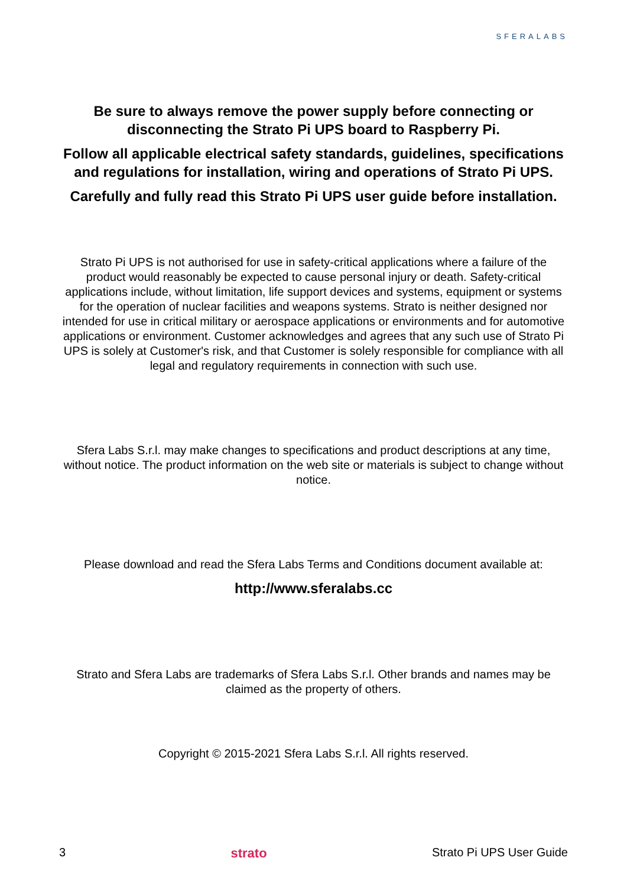SFERALABS
Be sure to always remove the power supply before connecting or disconnecting the Strato Pi UPS board to Raspberry Pi.
Follow all applicable electrical safety standards, guidelines, specifications and regulations for installation, wiring and operations of Strato Pi UPS.
Carefully and fully read this Strato Pi UPS user guide before installation.
Strato Pi UPS is not authorised for use in safety-critical applications where a failure of the product would reasonably be expected to cause personal injury or death. Safety-critical applications include, without limitation, life support devices and systems, equipment or systems for the operation of nuclear facilities and weapons systems. Strato is neither designed nor intended for use in critical military or aerospace applications or environments and for automotive applications or environment. Customer acknowledges and agrees that any such use of Strato Pi UPS is solely at Customer's risk, and that Customer is solely responsible for compliance with all legal and regulatory requirements in connection with such use.
Sfera Labs S.r.l. may make changes to specifications and product descriptions at any time, without notice. The product information on the web site or materials is subject to change without notice.
Please download and read the Sfera Labs Terms and Conditions document available at:
http://www.sferalabs.cc
Strato and Sfera Labs are trademarks of Sfera Labs S.r.l. Other brands and names may be claimed as the property of others.
Copyright © 2015-2021 Sfera Labs S.r.l. All rights reserved.
3 strato Strato Pi UPS User Guide